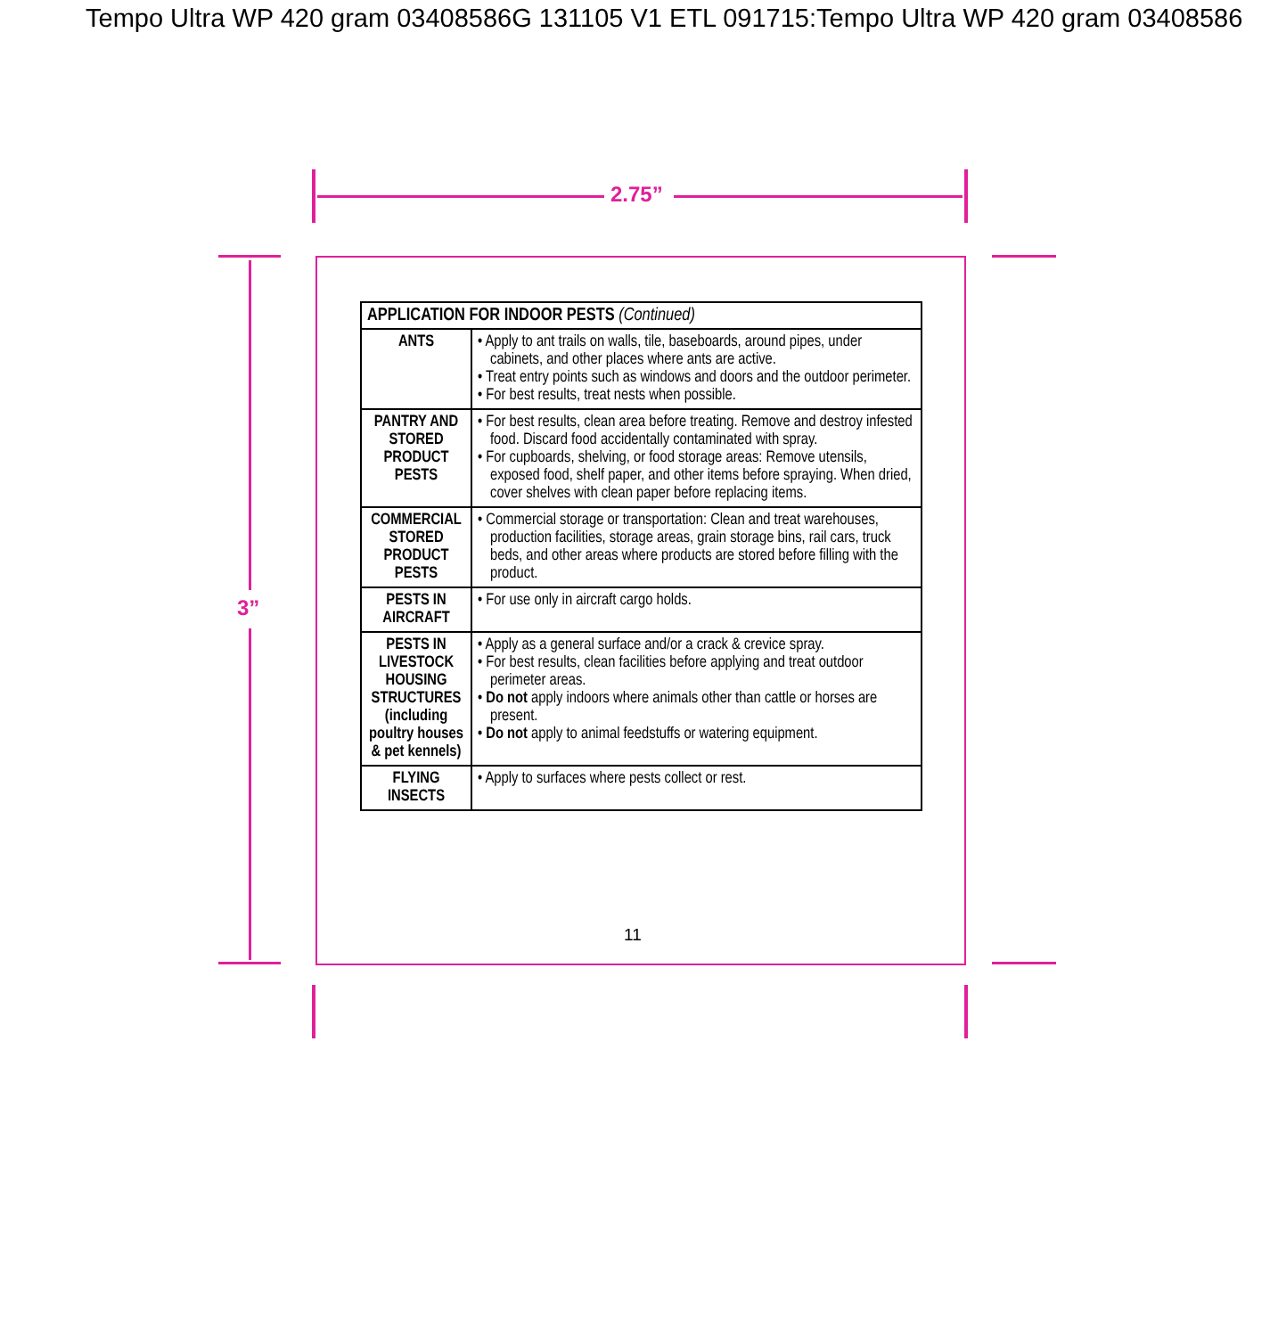Tempo Ultra WP 420 gram 03408586G 131105 V1 ETL 091715:Tempo Ultra WP 420 gram 03408586
2.75”
3”
| APPLICATION FOR INDOOR PESTS (Continued) | |
| --- | --- |
| ANTS | • Apply to ant trails on walls, tile, baseboards, around pipes, under cabinets, and other places where ants are active. • Treat entry points such as windows and doors and the outdoor perimeter. • For best results, treat nests when possible. |
| PANTRY AND STORED PRODUCT PESTS | • For best results, clean area before treating. Remove and destroy infested food. Discard food accidentally contaminated with spray. • For cupboards, shelving, or food storage areas: Remove utensils, exposed food, shelf paper, and other items before spraying. When dried, cover shelves with clean paper before replacing items. |
| COMMERCIAL STORED PRODUCT PESTS | • Commercial storage or transportation: Clean and treat warehouses, production facilities, storage areas, grain storage bins, rail cars, truck beds, and other areas where products are stored before filling with the product. |
| PESTS IN AIRCRAFT | • For use only in aircraft cargo holds. |
| PESTS IN LIVESTOCK HOUSING STRUCTURES (including poultry houses & pet kennels) | • Apply as a general surface and/or a crack & crevice spray. • For best results, clean facilities before applying and treat outdoor perimeter areas. • Do not apply indoors where animals other than cattle or horses are present. • Do not apply to animal feedstuffs or watering equipment. |
| FLYING INSECTS | • Apply to surfaces where pests collect or rest. |
11